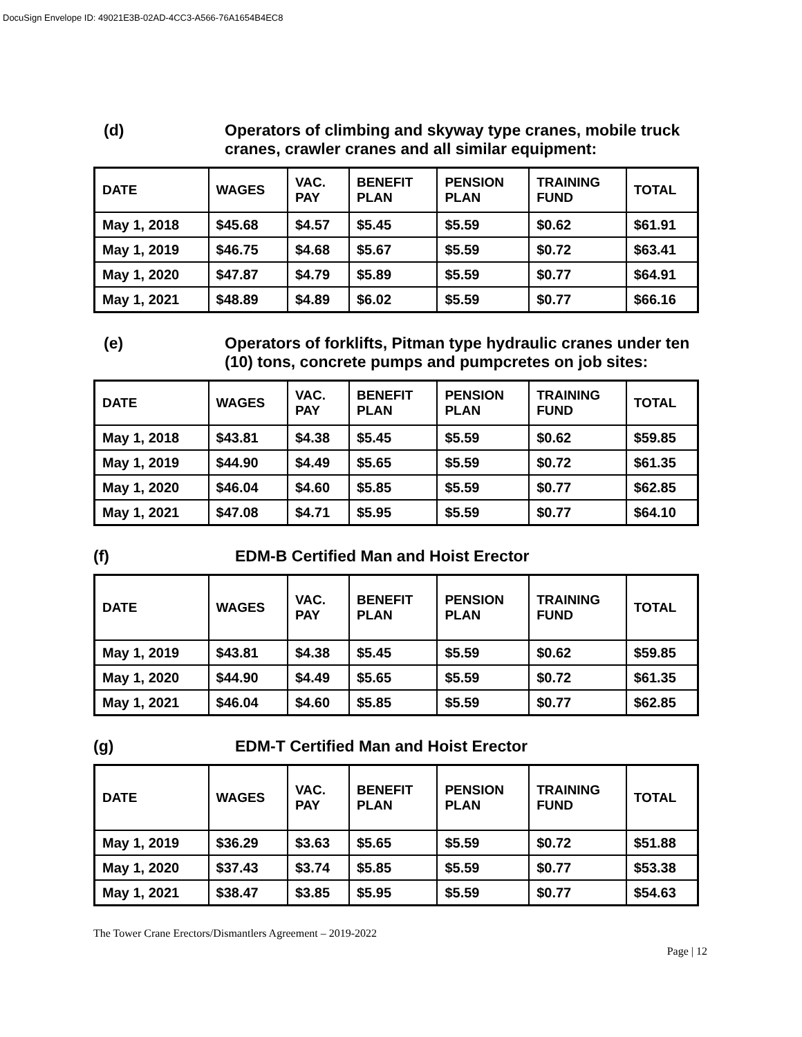DocuSign Envelope ID: 49021E3B-02AD-4CC3-A566-76A1654B4EC8
(d) Operators of climbing and skyway type cranes, mobile truck cranes, crawler cranes and all similar equipment:
| DATE | WAGES | VAC. PAY | BENEFIT PLAN | PENSION PLAN | TRAINING FUND | TOTAL |
| --- | --- | --- | --- | --- | --- | --- |
| May 1, 2018 | $45.68 | $4.57 | $5.45 | $5.59 | $0.62 | $61.91 |
| May 1, 2019 | $46.75 | $4.68 | $5.67 | $5.59 | $0.72 | $63.41 |
| May 1, 2020 | $47.87 | $4.79 | $5.89 | $5.59 | $0.77 | $64.91 |
| May 1, 2021 | $48.89 | $4.89 | $6.02 | $5.59 | $0.77 | $66.16 |
(e) Operators of forklifts, Pitman type hydraulic cranes under ten (10) tons, concrete pumps and pumpcretes on job sites:
| DATE | WAGES | VAC. PAY | BENEFIT PLAN | PENSION PLAN | TRAINING FUND | TOTAL |
| --- | --- | --- | --- | --- | --- | --- |
| May 1, 2018 | $43.81 | $4.38 | $5.45 | $5.59 | $0.62 | $59.85 |
| May 1, 2019 | $44.90 | $4.49 | $5.65 | $5.59 | $0.72 | $61.35 |
| May 1, 2020 | $46.04 | $4.60 | $5.85 | $5.59 | $0.77 | $62.85 |
| May 1, 2021 | $47.08 | $4.71 | $5.95 | $5.59 | $0.77 | $64.10 |
(f) EDM-B Certified Man and Hoist Erector
| DATE | WAGES | VAC. PAY | BENEFIT PLAN | PENSION PLAN | TRAINING FUND | TOTAL |
| --- | --- | --- | --- | --- | --- | --- |
| May 1, 2019 | $43.81 | $4.38 | $5.45 | $5.59 | $0.62 | $59.85 |
| May 1, 2020 | $44.90 | $4.49 | $5.65 | $5.59 | $0.72 | $61.35 |
| May 1, 2021 | $46.04 | $4.60 | $5.85 | $5.59 | $0.77 | $62.85 |
(g) EDM-T Certified Man and Hoist Erector
| DATE | WAGES | VAC. PAY | BENEFIT PLAN | PENSION PLAN | TRAINING FUND | TOTAL |
| --- | --- | --- | --- | --- | --- | --- |
| May 1, 2019 | $36.29 | $3.63 | $5.65 | $5.59 | $0.72 | $51.88 |
| May 1, 2020 | $37.43 | $3.74 | $5.85 | $5.59 | $0.77 | $53.38 |
| May 1, 2021 | $38.47 | $3.85 | $5.95 | $5.59 | $0.77 | $54.63 |
The Tower Crane Erectors/Dismantlers Agreement – 2019-2022
Page | 12